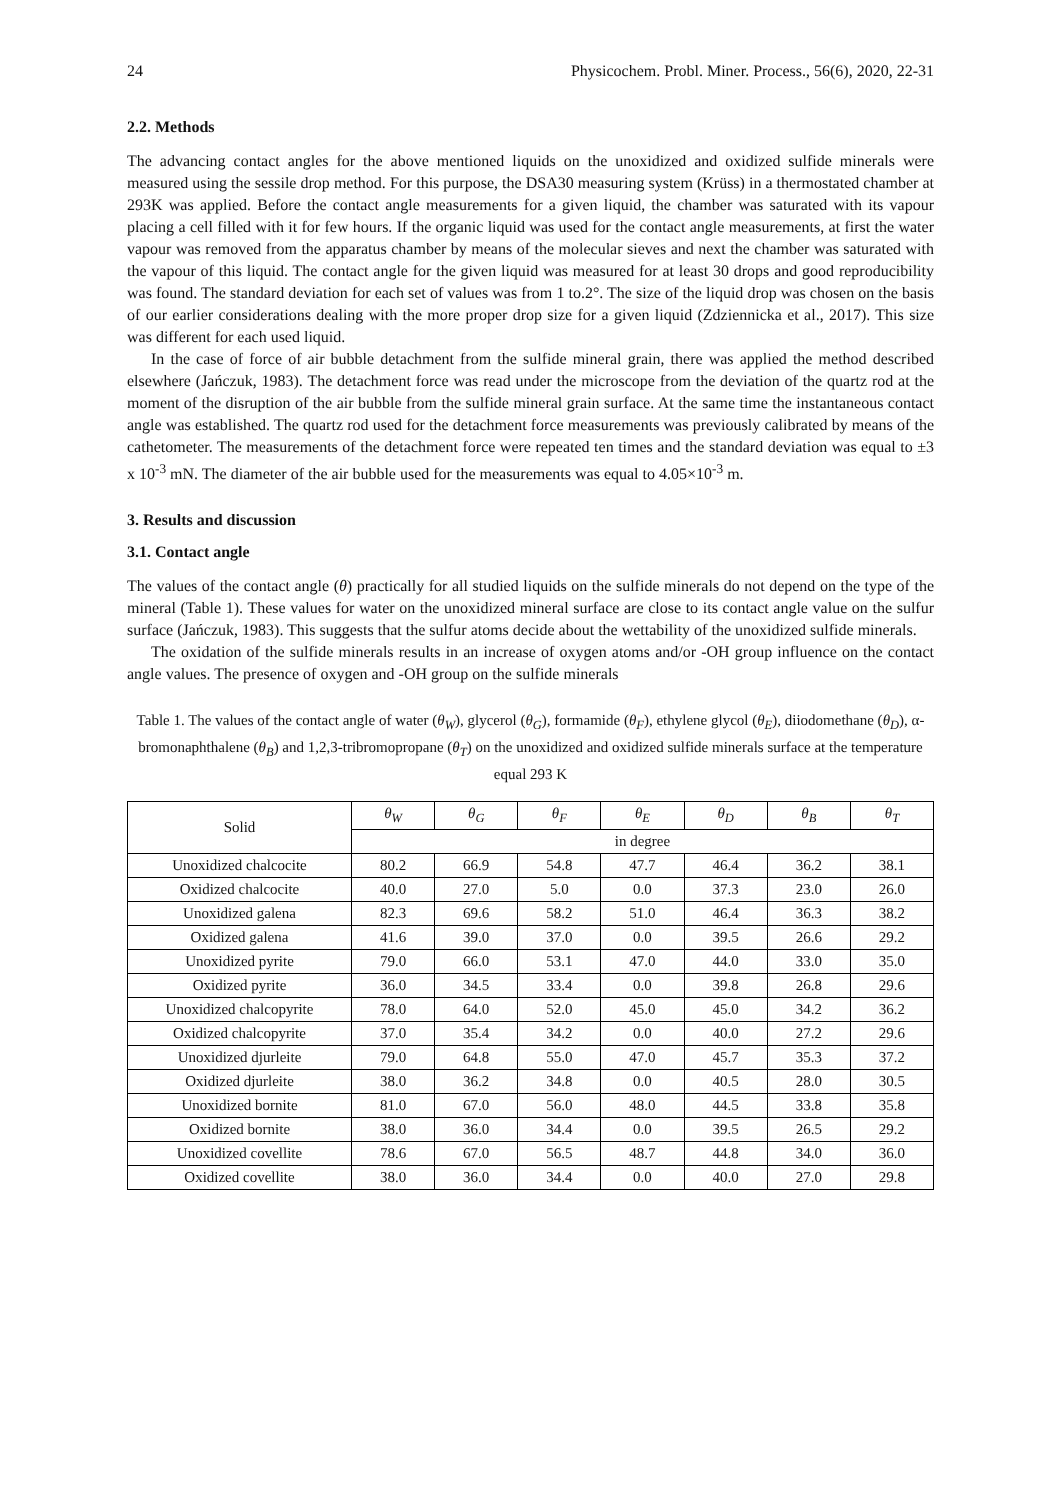24 Physicochem. Probl. Miner. Process., 56(6), 2020, 22-31
2.2. Methods
The advancing contact angles for the above mentioned liquids on the unoxidized and oxidized sulfide minerals were measured using the sessile drop method. For this purpose, the DSA30 measuring system (Krüss) in a thermostated chamber at 293K was applied. Before the contact angle measurements for a given liquid, the chamber was saturated with its vapour placing a cell filled with it for few hours. If the organic liquid was used for the contact angle measurements, at first the water vapour was removed from the apparatus chamber by means of the molecular sieves and next the chamber was saturated with the vapour of this liquid. The contact angle for the given liquid was measured for at least 30 drops and good reproducibility was found. The standard deviation for each set of values was from 1 to.2°. The size of the liquid drop was chosen on the basis of our earlier considerations dealing with the more proper drop size for a given liquid (Zdziennicka et al., 2017). This size was different for each used liquid.
In the case of force of air bubble detachment from the sulfide mineral grain, there was applied the method described elsewhere (Jańczuk, 1983). The detachment force was read under the microscope from the deviation of the quartz rod at the moment of the disruption of the air bubble from the sulfide mineral grain surface. At the same time the instantaneous contact angle was established. The quartz rod used for the detachment force measurements was previously calibrated by means of the cathetometer. The measurements of the detachment force were repeated ten times and the standard deviation was equal to ±3 x 10<sup>-3</sup> mN. The diameter of the air bubble used for the measurements was equal to 4.05×10<sup>-3</sup> m.
3. Results and discussion
3.1. Contact angle
The values of the contact angle (θ) practically for all studied liquids on the sulfide minerals do not depend on the type of the mineral (Table 1). These values for water on the unoxidized mineral surface are close to its contact angle value on the sulfur surface (Jańczuk, 1983). This suggests that the sulfur atoms decide about the wettability of the unoxidized sulfide minerals.
The oxidation of the sulfide minerals results in an increase of oxygen atoms and/or -OH group influence on the contact angle values. The presence of oxygen and -OH group on the sulfide minerals
Table 1. The values of the contact angle of water (θ<sub>W</sub>), glycerol (θ<sub>G</sub>), formamide (θ<sub>F</sub>), ethylene glycol (θ<sub>E</sub>), diiodomethane (θ<sub>D</sub>), α-bromonaphthalene (θ<sub>B</sub>) and 1,2,3-tribromopropane (θ<sub>T</sub>) on the unoxidized and oxidized sulfide minerals surface at the temperature equal 293 K
| Solid | θ<sub>W</sub> | θ<sub>G</sub> | θ<sub>F</sub> | θ<sub>E</sub> | θ<sub>D</sub> | θ<sub>B</sub> | θ<sub>T</sub> |
| --- | --- | --- | --- | --- | --- | --- | --- |
| | in degree | | | | | | |
| Unoxidized chalcocite | 80.2 | 66.9 | 54.8 | 47.7 | 46.4 | 36.2 | 38.1 |
| Oxidized chalcocite | 40.0 | 27.0 | 5.0 | 0.0 | 37.3 | 23.0 | 26.0 |
| Unoxidized galena | 82.3 | 69.6 | 58.2 | 51.0 | 46.4 | 36.3 | 38.2 |
| Oxidized galena | 41.6 | 39.0 | 37.0 | 0.0 | 39.5 | 26.6 | 29.2 |
| Unoxidized pyrite | 79.0 | 66.0 | 53.1 | 47.0 | 44.0 | 33.0 | 35.0 |
| Oxidized pyrite | 36.0 | 34.5 | 33.4 | 0.0 | 39.8 | 26.8 | 29.6 |
| Unoxidized chalcopyrite | 78.0 | 64.0 | 52.0 | 45.0 | 45.0 | 34.2 | 36.2 |
| Oxidized chalcopyrite | 37.0 | 35.4 | 34.2 | 0.0 | 40.0 | 27.2 | 29.6 |
| Unoxidized djurleite | 79.0 | 64.8 | 55.0 | 47.0 | 45.7 | 35.3 | 37.2 |
| Oxidized djurleite | 38.0 | 36.2 | 34.8 | 0.0 | 40.5 | 28.0 | 30.5 |
| Unoxidized bornite | 81.0 | 67.0 | 56.0 | 48.0 | 44.5 | 33.8 | 35.8 |
| Oxidized bornite | 38.0 | 36.0 | 34.4 | 0.0 | 39.5 | 26.5 | 29.2 |
| Unoxidized covellite | 78.6 | 67.0 | 56.5 | 48.7 | 44.8 | 34.0 | 36.0 |
| Oxidized covellite | 38.0 | 36.0 | 34.4 | 0.0 | 40.0 | 27.0 | 29.8 |